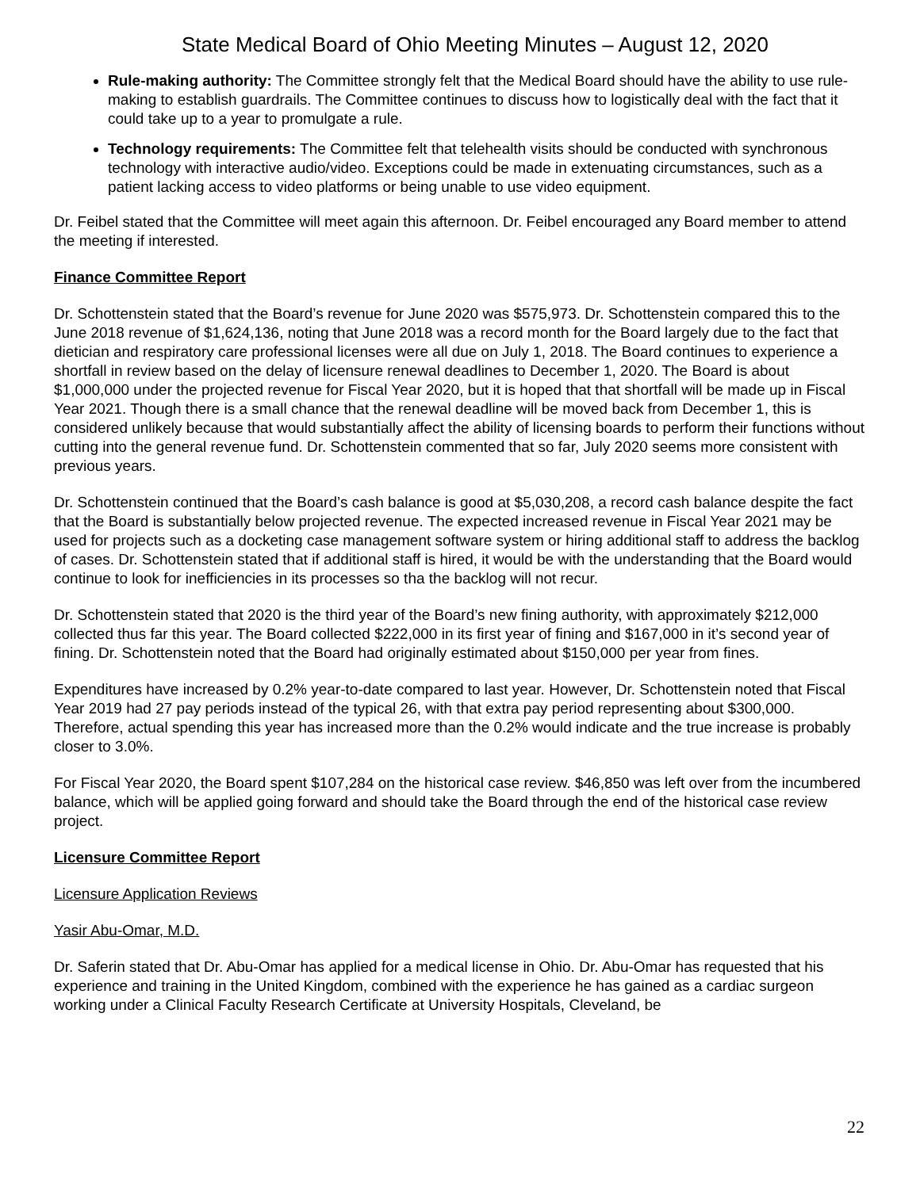State Medical Board of Ohio Meeting Minutes – August 12, 2020
Rule-making authority: The Committee strongly felt that the Medical Board should have the ability to use rule-making to establish guardrails. The Committee continues to discuss how to logistically deal with the fact that it could take up to a year to promulgate a rule.
Technology requirements: The Committee felt that telehealth visits should be conducted with synchronous technology with interactive audio/video. Exceptions could be made in extenuating circumstances, such as a patient lacking access to video platforms or being unable to use video equipment.
Dr. Feibel stated that the Committee will meet again this afternoon. Dr. Feibel encouraged any Board member to attend the meeting if interested.
Finance Committee Report
Dr. Schottenstein stated that the Board’s revenue for June 2020 was $575,973. Dr. Schottenstein compared this to the June 2018 revenue of $1,624,136, noting that June 2018 was a record month for the Board largely due to the fact that dietician and respiratory care professional licenses were all due on July 1, 2018. The Board continues to experience a shortfall in review based on the delay of licensure renewal deadlines to December 1, 2020. The Board is about $1,000,000 under the projected revenue for Fiscal Year 2020, but it is hoped that that shortfall will be made up in Fiscal Year 2021. Though there is a small chance that the renewal deadline will be moved back from December 1, this is considered unlikely because that would substantially affect the ability of licensing boards to perform their functions without cutting into the general revenue fund. Dr. Schottenstein commented that so far, July 2020 seems more consistent with previous years.
Dr. Schottenstein continued that the Board’s cash balance is good at $5,030,208, a record cash balance despite the fact that the Board is substantially below projected revenue. The expected increased revenue in Fiscal Year 2021 may be used for projects such as a docketing case management software system or hiring additional staff to address the backlog of cases. Dr. Schottenstein stated that if additional staff is hired, it would be with the understanding that the Board would continue to look for inefficiencies in its processes so tha the backlog will not recur.
Dr. Schottenstein stated that 2020 is the third year of the Board’s new fining authority, with approximately $212,000 collected thus far this year. The Board collected $222,000 in its first year of fining and $167,000 in it’s second year of fining. Dr. Schottenstein noted that the Board had originally estimated about $150,000 per year from fines.
Expenditures have increased by 0.2% year-to-date compared to last year. However, Dr. Schottenstein noted that Fiscal Year 2019 had 27 pay periods instead of the typical 26, with that extra pay period representing about $300,000. Therefore, actual spending this year has increased more than the 0.2% would indicate and the true increase is probably closer to 3.0%.
For Fiscal Year 2020, the Board spent $107,284 on the historical case review. $46,850 was left over from the incumbered balance, which will be applied going forward and should take the Board through the end of the historical case review project.
Licensure Committee Report
Licensure Application Reviews
Yasir Abu-Omar, M.D.
Dr. Saferin stated that Dr. Abu-Omar has applied for a medical license in Ohio. Dr. Abu-Omar has requested that his experience and training in the United Kingdom, combined with the experience he has gained as a cardiac surgeon working under a Clinical Faculty Research Certificate at University Hospitals, Cleveland, be
22